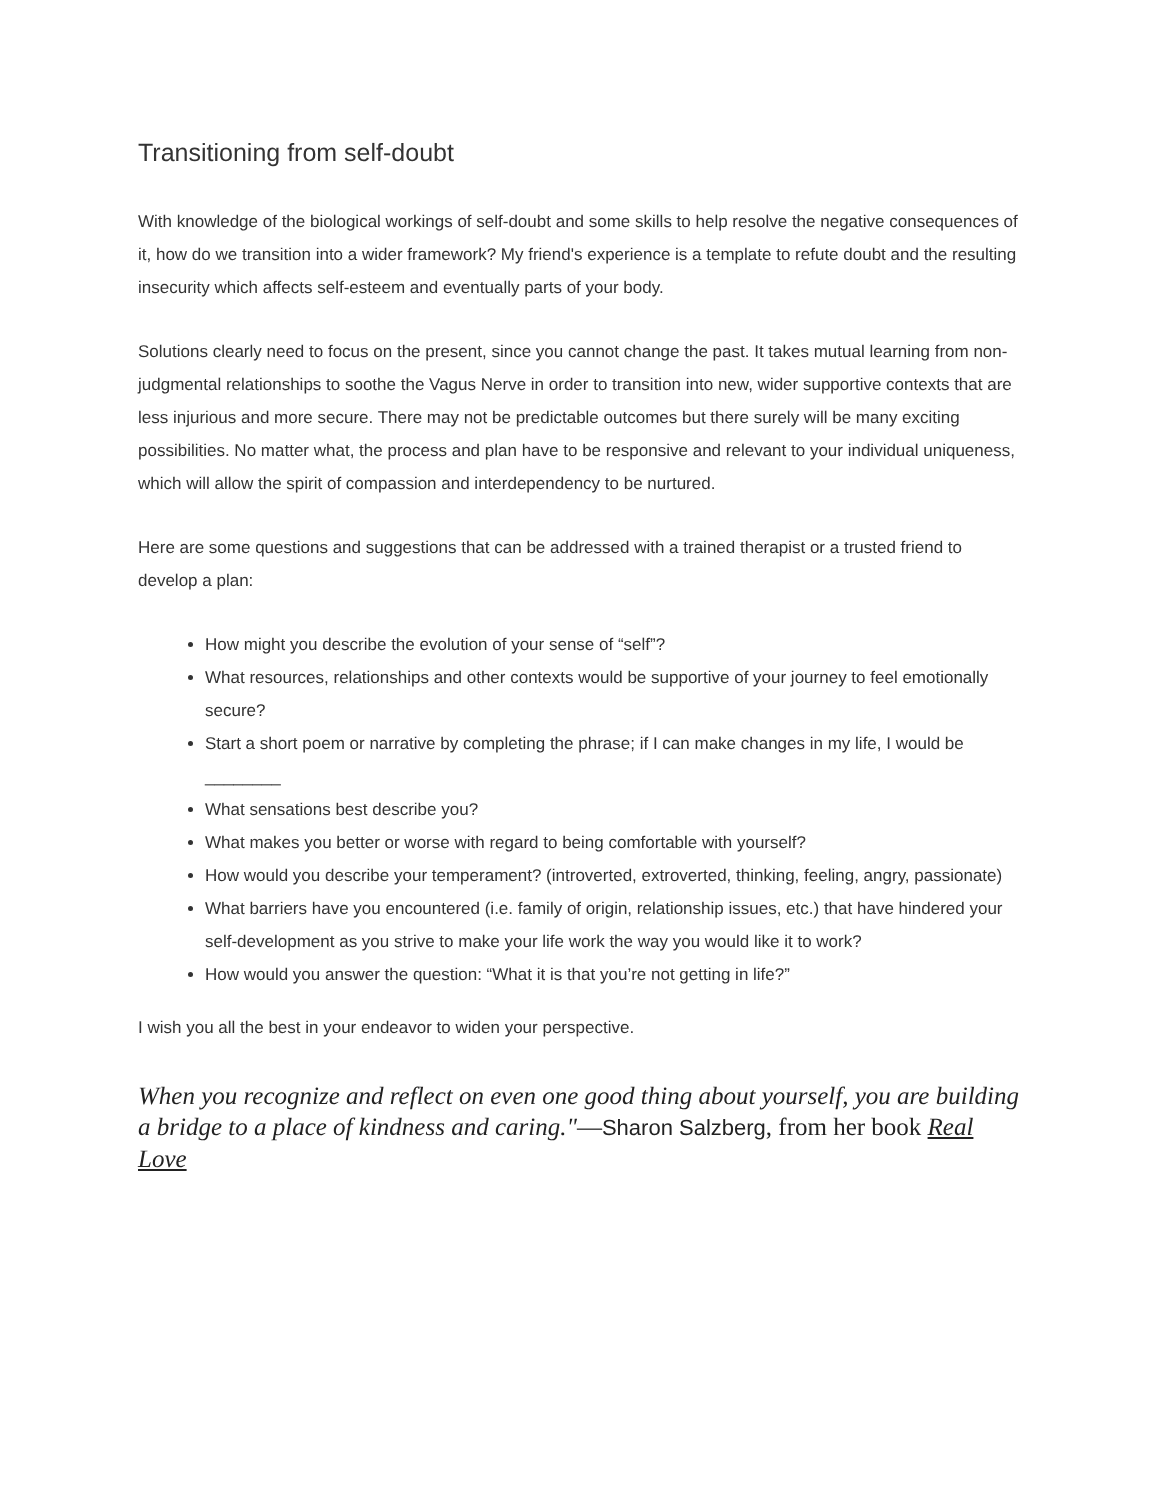Transitioning from self-doubt
With knowledge of the biological workings of self-doubt and some skills to help resolve the negative consequences of it, how do we transition into a wider framework? My friend's experience is a template to refute doubt and the resulting insecurity which affects self-esteem and eventually parts of your body.
Solutions clearly need to focus on the present, since you cannot change the past. It takes mutual learning from non-judgmental relationships to soothe the Vagus Nerve in order to transition into new, wider supportive contexts that are less injurious and more secure. There may not be predictable outcomes but there surely will be many exciting possibilities. No matter what, the process and plan have to be responsive and relevant to your individual uniqueness, which will allow the spirit of compassion and interdependency to be nurtured.
Here are some questions and suggestions that can be addressed with a trained therapist or a trusted friend to develop a plan:
How might you describe the evolution of your sense of “self”?
What resources, relationships and other contexts would be supportive of your journey to feel emotionally secure?
Start a short poem or narrative by completing the phrase; if I can make changes in my life, I would be ________
What sensations best describe you?
What makes you better or worse with regard to being comfortable with yourself?
How would you describe your temperament? (introverted, extroverted, thinking, feeling, angry, passionate)
What barriers have you encountered (i.e. family of origin, relationship issues, etc.) that have hindered your self-development as you strive to make your life work the way you would like it to work?
How would you answer the question: “What it is that you’re not getting in life?”
I wish you all the best in your endeavor to widen your perspective.
When you recognize and reflect on even one good thing about yourself, you are building a bridge to a place of kindness and caring."—Sharon Salzberg, from her book Real Love